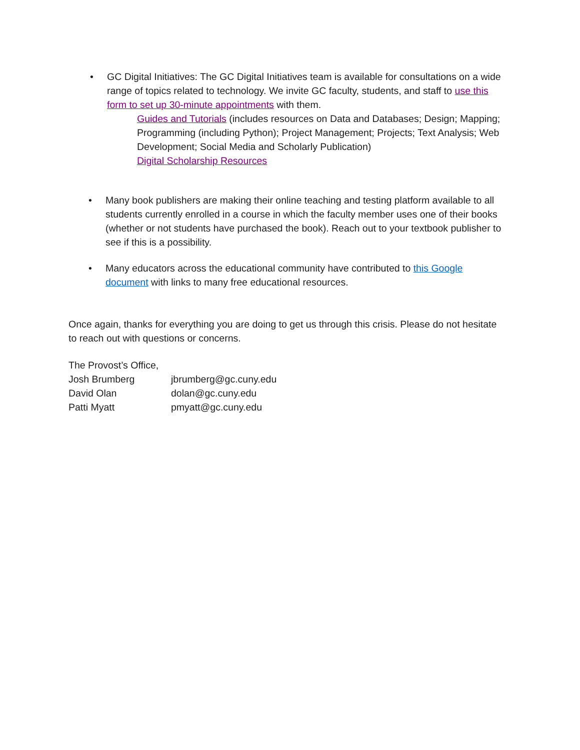• GC Digital Initiatives: The GC Digital Initiatives team is available for consultations on a wide range of topics related to technology. We invite GC faculty, students, and staff to use this form to set up 30-minute appointments with them.
Guides and Tutorials (includes resources on Data and Databases; Design; Mapping; Programming (including Python); Project Management; Projects; Text Analysis; Web Development; Social Media and Scholarly Publication)
Digital Scholarship Resources
• Many book publishers are making their online teaching and testing platform available to all students currently enrolled in a course in which the faculty member uses one of their books (whether or not students have purchased the book). Reach out to your textbook publisher to see if this is a possibility.
• Many educators across the educational community have contributed to this Google document with links to many free educational resources.
Once again, thanks for everything you are doing to get us through this crisis. Please do not hesitate to reach out with questions or concerns.
The Provost’s Office,
| Josh Brumberg | jbrumberg@gc.cuny.edu |
| David Olan | dolan@gc.cuny.edu |
| Patti Myatt | pmyatt@gc.cuny.edu |